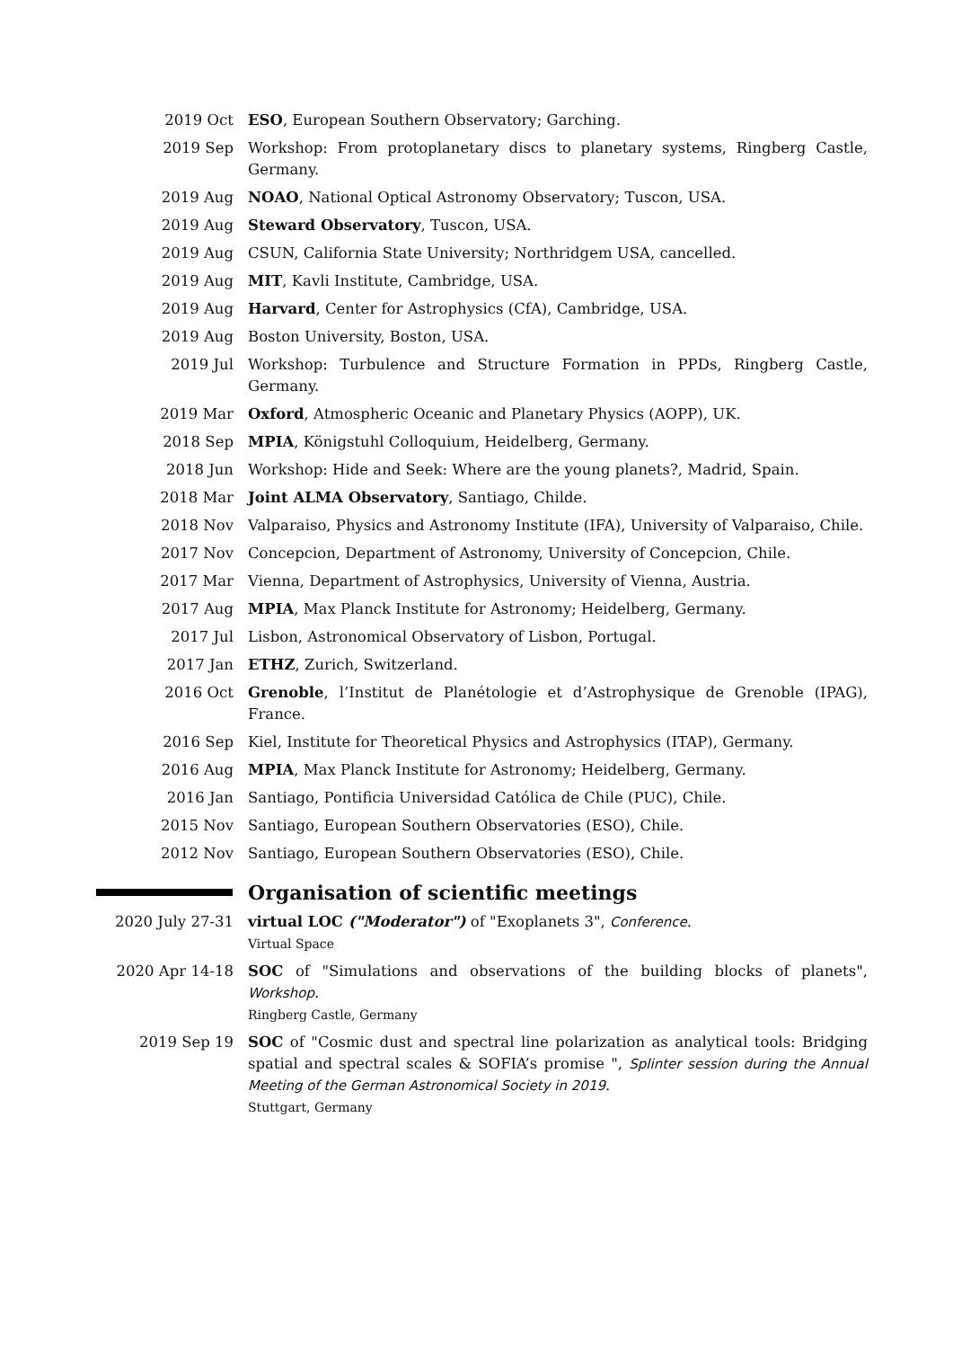2019 Oct ESO, European Southern Observatory; Garching.
2019 Sep Workshop: From protoplanetary discs to planetary systems, Ringberg Castle, Germany.
2019 Aug NOAO, National Optical Astronomy Observatory; Tuscon, USA.
2019 Aug Steward Observatory, Tuscon, USA.
2019 Aug CSUN, California State University; Northridgem USA, cancelled.
2019 Aug MIT, Kavli Institute, Cambridge, USA.
2019 Aug Harvard, Center for Astrophysics (CfA), Cambridge, USA.
2019 Aug Boston University, Boston, USA.
2019 Jul Workshop: Turbulence and Structure Formation in PPDs, Ringberg Castle, Germany.
2019 Mar Oxford, Atmospheric Oceanic and Planetary Physics (AOPP), UK.
2018 Sep MPIA, Königstuhl Colloquium, Heidelberg, Germany.
2018 Jun Workshop: Hide and Seek: Where are the young planets?, Madrid, Spain.
2018 Mar Joint ALMA Observatory, Santiago, Childe.
2018 Nov Valparaiso, Physics and Astronomy Institute (IFA), University of Valparaiso, Chile.
2017 Nov Concepcion, Department of Astronomy, University of Concepcion, Chile.
2017 Mar Vienna, Department of Astrophysics, University of Vienna, Austria.
2017 Aug MPIA, Max Planck Institute for Astronomy; Heidelberg, Germany.
2017 Jul Lisbon, Astronomical Observatory of Lisbon, Portugal.
2017 Jan ETHZ, Zurich, Switzerland.
2016 Oct Grenoble, l’Institut de Planétologie et d’Astrophysique de Grenoble (IPAG), France.
2016 Sep Kiel, Institute for Theoretical Physics and Astrophysics (ITAP), Germany.
2016 Aug MPIA, Max Planck Institute for Astronomy; Heidelberg, Germany.
2016 Jan Santiago, Pontificia Universidad Católica de Chile (PUC), Chile.
2015 Nov Santiago, European Southern Observatories (ESO), Chile.
2012 Nov Santiago, European Southern Observatories (ESO), Chile.
Organisation of scientific meetings
2020 July 27-31 virtual LOC ("Moderator") of "Exoplanets 3", Conference.
Virtual Space
2020 Apr 14-18 SOC of "Simulations and observations of the building blocks of planets", Workshop.
Ringberg Castle, Germany
2019 Sep 19 SOC of "Cosmic dust and spectral line polarization as analytical tools: Bridging spatial and spectral scales & SOFIA’s promise ", Splinter session during the Annual Meeting of the German Astronomical Society in 2019.
Stuttgart, Germany